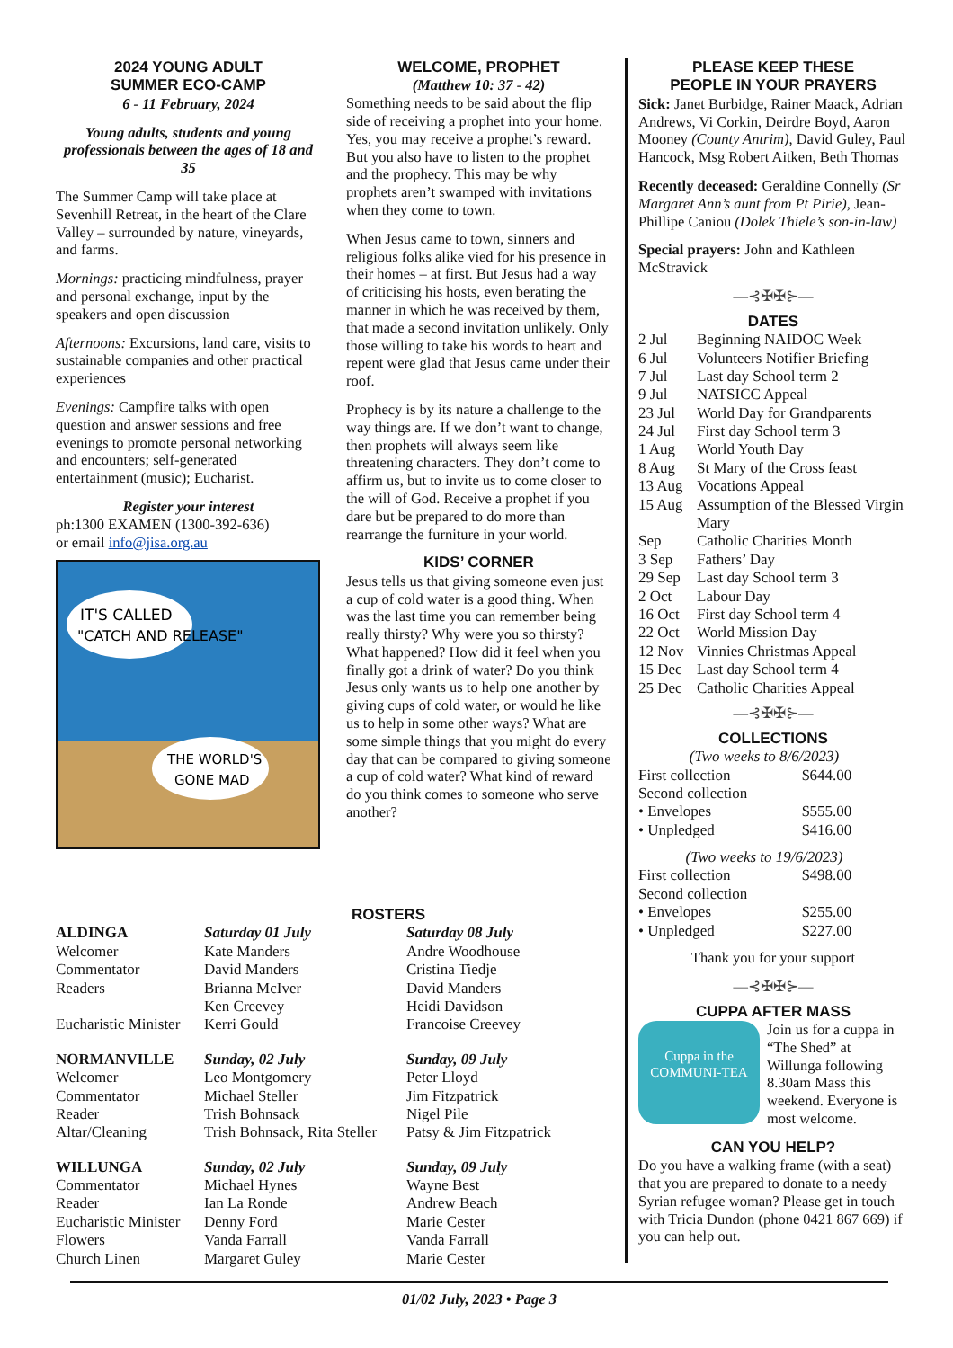2024 YOUNG ADULT
SUMMER ECO-CAMP
6 - 11 February, 2024
Young adults, students and young professionals between the ages of 18 and 35
The Summer Camp will take place at Sevenhill Retreat, in the heart of the Clare Valley – surrounded by nature, vineyards, and farms.
Mornings: practicing mindfulness, prayer and personal exchange, input by the speakers and open discussion
Afternoons: Excursions, land care, visits to sustainable companies and other practical experiences
Evenings: Campfire talks with open question and answer sessions and free evenings to promote personal networking and encounters; self-generated entertainment (music); Eucharist.
Register your interest
ph:1300 EXAMEN (1300-392-636)
or email info@jisa.org.au
IT'S CALLED
"CATCH AND RELEASE"
THE WORLD'S
GONE MAD
WELCOME, PROPHET
(Matthew 10: 37 - 42)
Something needs to be said about the flip side of receiving a prophet into your home. Yes, you may receive a prophet’s reward. But you also have to listen to the prophet and the prophecy. This may be why prophets aren’t swamped with invitations when they come to town.
When Jesus came to town, sinners and religious folks alike vied for his presence in their homes – at first. But Jesus had a way of criticising his hosts, even berating the manner in which he was received by them, that made a second invitation unlikely. Only those willing to take his words to heart and repent were glad that Jesus came under their roof.
Prophecy is by its nature a challenge to the way things are. If we don’t want to change, then prophets will always seem like threatening characters. They don’t come to affirm us, but to invite us to come closer to the will of God. Receive a prophet if you dare but be prepared to do more than rearrange the furniture in your world.
KIDS’ CORNER
Jesus tells us that giving someone even just a cup of cold water is a good thing. When was the last time you can remember being really thirsty? Why were you so thirsty? What happened? How did it feel when you finally got a drink of water? Do you think Jesus only wants us to help one another by giving cups of cold water, or would he like us to help in some other ways? What are some simple things that you might do every day that can be compared to giving someone a cup of cold water? What kind of reward do you think comes to someone who serve another?
PLEASE KEEP THESE
PEOPLE IN YOUR PRAYERS
Sick: Janet Burbidge, Rainer Maack, Adrian Andrews, Vi Corkin, Deirdre Boyd, Aaron Mooney (County Antrim), David Guley, Paul Hancock, Msg Robert Aitken, Beth Thomas
Recently deceased: Geraldine Connelly (Sr Margaret Ann’s aunt from Pt Pirie), Jean-Phillipe Caniou (Dolek Thiele’s son-in-law)
Special prayers: John and Kathleen McStravick
—⊰✠✠⊱—
DATES
| 2 Jul | Beginning NAIDOC Week |
| 6 Jul | Volunteers Notifier Briefing |
| 7 Jul | Last day School term 2 |
| 9 Jul | NATSICC Appeal |
| 23 Jul | World Day for Grandparents |
| 24 Jul | First day School term 3 |
| 1 Aug | World Youth Day |
| 8 Aug | St Mary of the Cross feast |
| 13 Aug | Vocations Appeal |
| 15 Aug | Assumption of the Blessed Virgin Mary |
| Sep | Catholic Charities Month |
| 3 Sep | Fathers’ Day |
| 29 Sep | Last day School term 3 |
| 2 Oct | Labour Day |
| 16 Oct | First day School term 4 |
| 22 Oct | World Mission Day |
| 12 Nov | Vinnies Christmas Appeal |
| 15 Dec | Last day School term 4 |
| 25 Dec | Catholic Charities Appeal |
—⊰✠✠⊱—
COLLECTIONS
| (Two weeks to 8/6/2023) | |
| First collection | $644.00 |
| Second collection | |
| • Envelopes | $555.00 |
| • Unpledged | $416.00 |
| (Two weeks to 19/6/2023) | |
| First collection | $498.00 |
| Second collection | |
| • Envelopes | $255.00 |
| • Unpledged | $227.00 |
Thank you for your support
—⊰✠✠⊱—
CUPPA AFTER MASS
Cuppa in the
COMMUNI-TEA
Join us for a cuppa in “The Shed” at Willunga following 8.30am Mass this weekend. Everyone is most welcome.
CAN YOU HELP?
Do you have a walking frame (with a seat) that you are prepared to donate to a needy Syrian refugee woman? Please get in touch with Tricia Dundon (phone 0421 867 669) if you can help out.
ROSTERS
| ALDINGA | Saturday 01 July | Saturday 08 July |
| Welcomer | Kate Manders | Andre Woodhouse |
| Commentator | David Manders | Cristina Tiedje |
| Readers | Brianna McIver Ken Creevey | David Manders Heidi Davidson |
| Eucharistic Minister | Kerri Gould | Francoise Creevey |
| NORMANVILLE | Sunday, 02 July | Sunday, 09 July |
| Welcomer | Leo Montgomery | Peter Lloyd |
| Commentator | Michael Steller | Jim Fitzpatrick |
| Reader | Trish Bohnsack | Nigel Pile |
| Altar/Cleaning | Trish Bohnsack, Rita Steller | Patsy & Jim Fitzpatrick |
| WILLUNGA | Sunday, 02 July | Sunday, 09 July |
| Commentator | Michael Hynes | Wayne Best |
| Reader | Ian La Ronde | Andrew Beach |
| Eucharistic Minister | Denny Ford | Marie Cester |
| Flowers | Vanda Farrall | Vanda Farrall |
| Church Linen | Margaret Guley | Marie Cester |
01/02 July, 2023 • Page 3